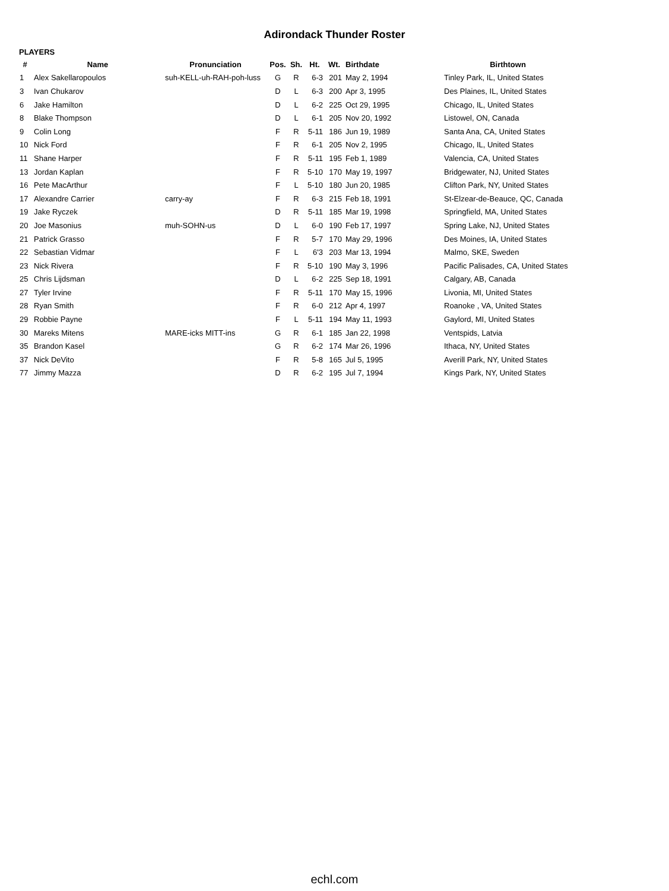Adirondack Thunder Roster
PLAYERS
| # | Name | Pronunciation | Pos. | Sh. | Ht. | Wt. | Birthdate | Birthtown |
| --- | --- | --- | --- | --- | --- | --- | --- | --- |
| 1 | Alex Sakellaropoulos | suh-KELL-uh-RAH-poh-luss | G | R | 6-3 | 201 | May 2, 1994 | Tinley Park, IL, United States |
| 3 | Ivan Chukarov | | D | L | 6-3 | 200 | Apr 3, 1995 | Des Plaines, IL, United States |
| 6 | Jake Hamilton | | D | L | 6-2 | 225 | Oct 29, 1995 | Chicago, IL, United States |
| 8 | Blake Thompson | | D | L | 6-1 | 205 | Nov 20, 1992 | Listowel, ON, Canada |
| 9 | Colin Long | | F | R | 5-11 | 186 | Jun 19, 1989 | Santa Ana, CA, United States |
| 10 | Nick Ford | | F | R | 6-1 | 205 | Nov 2, 1995 | Chicago, IL, United States |
| 11 | Shane Harper | | F | R | 5-11 | 195 | Feb 1, 1989 | Valencia, CA, United States |
| 13 | Jordan Kaplan | | F | R | 5-10 | 170 | May 19, 1997 | Bridgewater, NJ, United States |
| 16 | Pete MacArthur | | F | L | 5-10 | 180 | Jun 20, 1985 | Clifton Park, NY, United States |
| 17 | Alexandre Carrier | carry-ay | F | R | 6-3 | 215 | Feb 18, 1991 | St-Elzear-de-Beauce, QC, Canada |
| 19 | Jake Ryczek | | D | R | 5-11 | 185 | Mar 19, 1998 | Springfield, MA, United States |
| 20 | Joe Masonius | muh-SOHN-us | D | L | 6-0 | 190 | Feb 17, 1997 | Spring Lake, NJ, United States |
| 21 | Patrick Grasso | | F | R | 5-7 | 170 | May 29, 1996 | Des Moines, IA, United States |
| 22 | Sebastian Vidmar | | F | L | 6'3 | 203 | Mar 13, 1994 | Malmo, SKE, Sweden |
| 23 | Nick Rivera | | F | R | 5-10 | 190 | May 3, 1996 | Pacific Palisades, CA, United States |
| 25 | Chris Lijdsman | | D | L | 6-2 | 225 | Sep 18, 1991 | Calgary, AB, Canada |
| 27 | Tyler Irvine | | F | R | 5-11 | 170 | May 15, 1996 | Livonia, MI, United States |
| 28 | Ryan Smith | | F | R | 6-0 | 212 | Apr 4, 1997 | Roanoke , VA, United States |
| 29 | Robbie Payne | | F | L | 5-11 | 194 | May 11, 1993 | Gaylord, MI, United States |
| 30 | Mareks Mitens | MARE-icks MITT-ins | G | R | 6-1 | 185 | Jan 22, 1998 | Ventspids, Latvia |
| 35 | Brandon Kasel | | G | R | 6-2 | 174 | Mar 26, 1996 | Ithaca, NY, United States |
| 37 | Nick DeVito | | F | R | 5-8 | 165 | Jul 5, 1995 | Averill Park, NY, United States |
| 77 | Jimmy Mazza | | D | R | 6-2 | 195 | Jul 7, 1994 | Kings Park, NY, United States |
echl.com